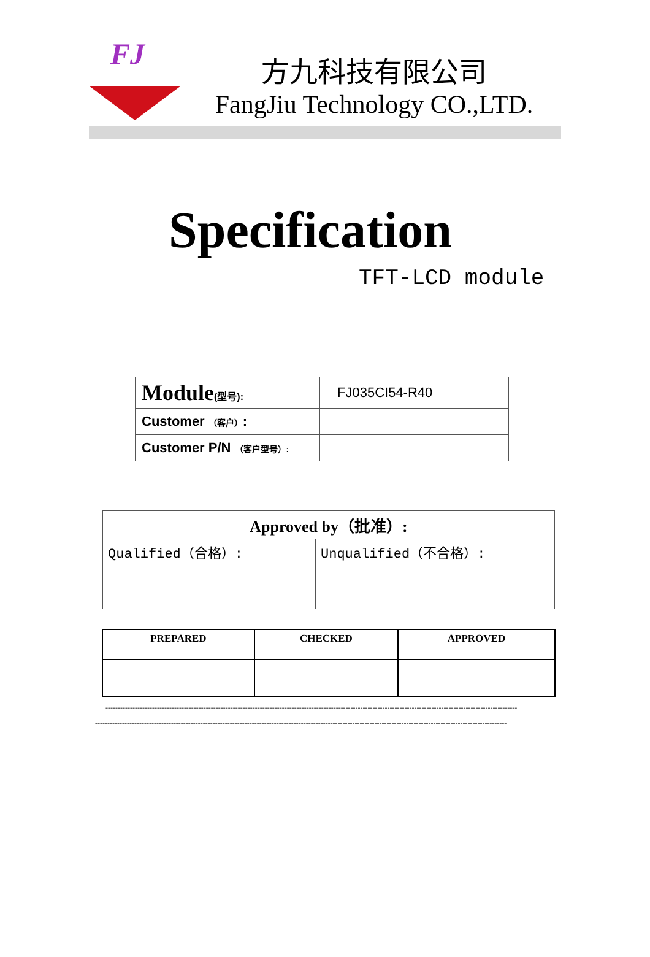FJ
方九科技有限公司
FangJiu Technology CO.,LTD.
Specification
TFT-LCD module
| Module (型号): | FJ035CI54-R40 |
| Customer （客户） : | |
| Customer P/N （客户型号）: | |
| Approved by（批准）: | |
| Qualified（合格）: | Unqualified（不合格）: |
| PREPARED | CHECKED | APPROVED |
| --- | --- | --- |
------------------------------------------------------------------------------------------------------------------------------------------------------------------------
------------------------------------------------------------------------------------------------------------------------------------------------------------------------